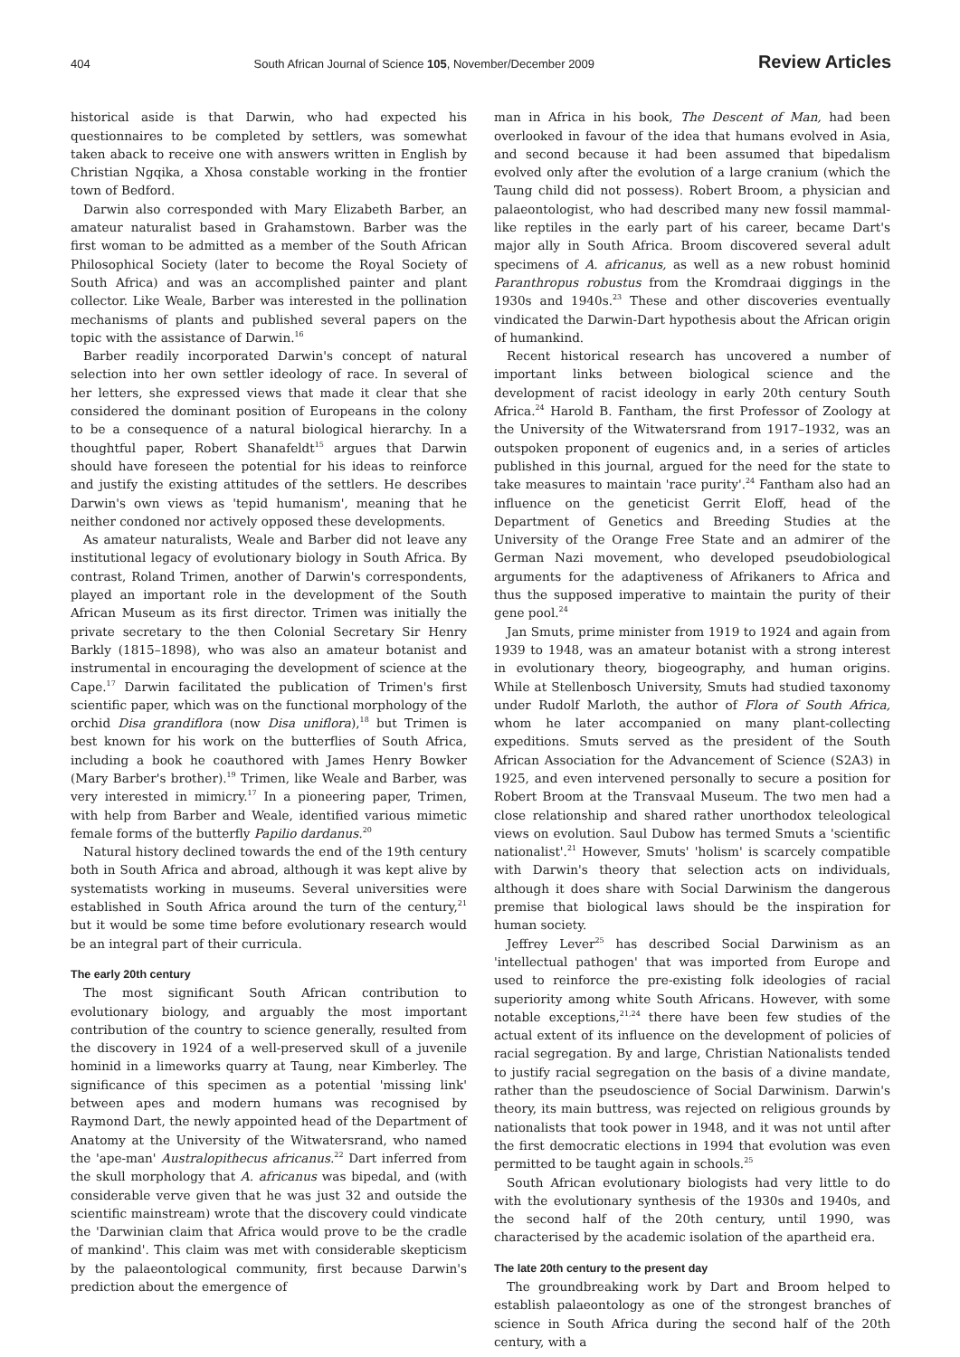404 South African Journal of Science 105, November/December 2009 Review Articles
historical aside is that Darwin, who had expected his questionnaires to be completed by settlers, was somewhat taken aback to receive one with answers written in English by Christian Ngqika, a Xhosa constable working in the frontier town of Bedford.
Darwin also corresponded with Mary Elizabeth Barber, an amateur naturalist based in Grahamstown. Barber was the first woman to be admitted as a member of the South African Philosophical Society (later to become the Royal Society of South Africa) and was an accomplished painter and plant collector. Like Weale, Barber was interested in the pollination mechanisms of plants and published several papers on the topic with the assistance of Darwin.<sup>16</sup>
Barber readily incorporated Darwin's concept of natural selection into her own settler ideology of race. In several of her letters, she expressed views that made it clear that she considered the dominant position of Europeans in the colony to be a consequence of a natural biological hierarchy. In a thoughtful paper, Robert Shanafeldt<sup>15</sup> argues that Darwin should have foreseen the potential for his ideas to reinforce and justify the existing attitudes of the settlers. He describes Darwin's own views as 'tepid humanism', meaning that he neither condoned nor actively opposed these developments.
As amateur naturalists, Weale and Barber did not leave any institutional legacy of evolutionary biology in South Africa. By contrast, Roland Trimen, another of Darwin's correspondents, played an important role in the development of the South African Museum as its first director. Trimen was initially the private secretary to the then Colonial Secretary Sir Henry Barkly (1815–1898), who was also an amateur botanist and instrumental in encouraging the development of science at the Cape.<sup>17</sup> Darwin facilitated the publication of Trimen's first scientific paper, which was on the functional morphology of the orchid Disa grandiflora (now Disa uniflora),<sup>18</sup> but Trimen is best known for his work on the butterflies of South Africa, including a book he coauthored with James Henry Bowker (Mary Barber's brother).<sup>19</sup> Trimen, like Weale and Barber, was very interested in mimicry.<sup>17</sup> In a pioneering paper, Trimen, with help from Barber and Weale, identified various mimetic female forms of the butterfly Papilio dardanus.<sup>20</sup>
Natural history declined towards the end of the 19th century both in South Africa and abroad, although it was kept alive by systematists working in museums. Several universities were established in South Africa around the turn of the century,<sup>21</sup> but it would be some time before evolutionary research would be an integral part of their curricula.
The early 20th century
The most significant South African contribution to evolutionary biology, and arguably the most important contribution of the country to science generally, resulted from the discovery in 1924 of a well-preserved skull of a juvenile hominid in a limeworks quarry at Taung, near Kimberley. The significance of this specimen as a potential 'missing link' between apes and modern humans was recognised by Raymond Dart, the newly appointed head of the Department of Anatomy at the University of the Witwatersrand, who named the 'ape-man' Australopithecus africanus.<sup>22</sup> Dart inferred from the skull morphology that A. africanus was bipedal, and (with considerable verve given that he was just 32 and outside the scientific mainstream) wrote that the discovery could vindicate the 'Darwinian claim that Africa would prove to be the cradle of mankind'. This claim was met with considerable skepticism by the palaeontological community, first because Darwin's prediction about the emergence of
man in Africa in his book, The Descent of Man, had been overlooked in favour of the idea that humans evolved in Asia, and second because it had been assumed that bipedalism evolved only after the evolution of a large cranium (which the Taung child did not possess). Robert Broom, a physician and palaeontologist, who had described many new fossil mammal-like reptiles in the early part of his career, became Dart's major ally in South Africa. Broom discovered several adult specimens of A. africanus, as well as a new robust hominid Paranthropus robustus from the Kromdraai diggings in the 1930s and 1940s.<sup>23</sup> These and other discoveries eventually vindicated the Darwin-Dart hypothesis about the African origin of humankind.
Recent historical research has uncovered a number of important links between biological science and the development of racist ideology in early 20th century South Africa.<sup>24</sup> Harold B. Fantham, the first Professor of Zoology at the University of the Witwatersrand from 1917–1932, was an outspoken proponent of eugenics and, in a series of articles published in this journal, argued for the need for the state to take measures to maintain 'race purity'.<sup>24</sup> Fantham also had an influence on the geneticist Gerrit Eloff, head of the Department of Genetics and Breeding Studies at the University of the Orange Free State and an admirer of the German Nazi movement, who developed pseudobiological arguments for the adaptiveness of Afrikaners to Africa and thus the supposed imperative to maintain the purity of their gene pool.<sup>24</sup>
Jan Smuts, prime minister from 1919 to 1924 and again from 1939 to 1948, was an amateur botanist with a strong interest in evolutionary theory, biogeography, and human origins. While at Stellenbosch University, Smuts had studied taxonomy under Rudolf Marloth, the author of Flora of South Africa, whom he later accompanied on many plant-collecting expeditions. Smuts served as the president of the South African Association for the Advancement of Science (S2A3) in 1925, and even intervened personally to secure a position for Robert Broom at the Transvaal Museum. The two men had a close relationship and shared rather unorthodox teleological views on evolution. Saul Dubow has termed Smuts a 'scientific nationalist'.<sup>21</sup> However, Smuts' 'holism' is scarcely compatible with Darwin's theory that selection acts on individuals, although it does share with Social Darwinism the dangerous premise that biological laws should be the inspiration for human society.
Jeffrey Lever<sup>25</sup> has described Social Darwinism as an 'intellectual pathogen' that was imported from Europe and used to reinforce the pre-existing folk ideologies of racial superiority among white South Africans. However, with some notable exceptions,<sup>21,24</sup> there have been few studies of the actual extent of its influence on the development of policies of racial segregation. By and large, Christian Nationalists tended to justify racial segregation on the basis of a divine mandate, rather than the pseudoscience of Social Darwinism. Darwin's theory, its main buttress, was rejected on religious grounds by nationalists that took power in 1948, and it was not until after the first democratic elections in 1994 that evolution was even permitted to be taught again in schools.<sup>25</sup>
South African evolutionary biologists had very little to do with the evolutionary synthesis of the 1930s and 1940s, and the second half of the 20th century, until 1990, was characterised by the academic isolation of the apartheid era.
The late 20th century to the present day
The groundbreaking work by Dart and Broom helped to establish palaeontology as one of the strongest branches of science in South Africa during the second half of the 20th century, with a